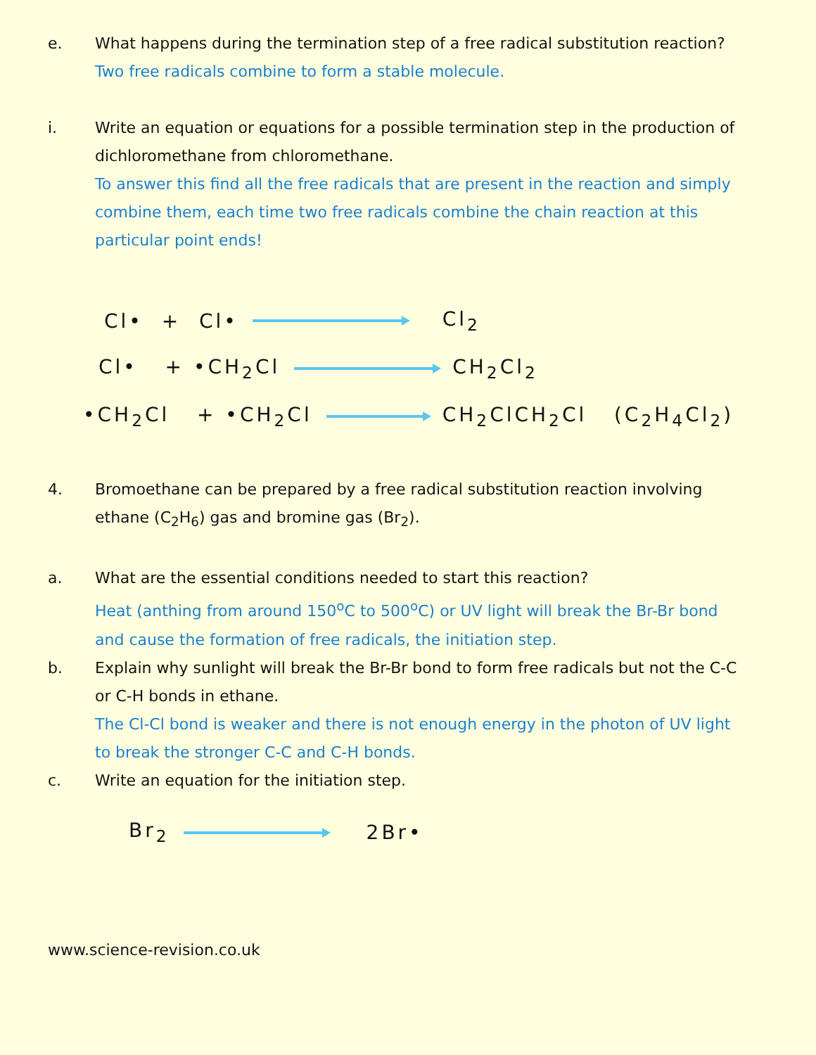e. What happens during the termination step of a free radical substitution reaction?
Two free radicals combine to form a stable molecule.
i. Write an equation or equations for a possible termination step in the production of dichloromethane from chloromethane.
To answer this find all the free radicals that are present in the reaction and simply combine them, each time two free radicals combine the chain reaction at this particular point ends!
Cl• + Cl• Cl<sub>2</sub>
Cl• + •CH<sub>2</sub>Cl CH<sub>2</sub>Cl<sub>2</sub>
•CH<sub>2</sub>Cl + •CH<sub>2</sub>Cl CH<sub>2</sub>ClCH<sub>2</sub>Cl (C<sub>2</sub>H<sub>4</sub>Cl<sub>2</sub>)
4. Bromoethane can be prepared by a free radical substitution reaction involving ethane (C<sub>2</sub>H<sub>6</sub>) gas and bromine gas (Br<sub>2</sub>).
a. What are the essential conditions needed to start this reaction?
Heat (anthing from around 150<sup>o</sup>C to 500<sup>o</sup>C) or UV light will break the Br-Br bond and cause the formation of free radicals, the initiation step.
b. Explain why sunlight will break the Br-Br bond to form free radicals but not the C-C or C-H bonds in ethane.
The Cl-Cl bond is weaker and there is not enough energy in the photon of UV light to break the stronger C-C and C-H bonds.
c. Write an equation for the initiation step.
Br<sub>2</sub> 2Br•
www.science-revision.co.uk